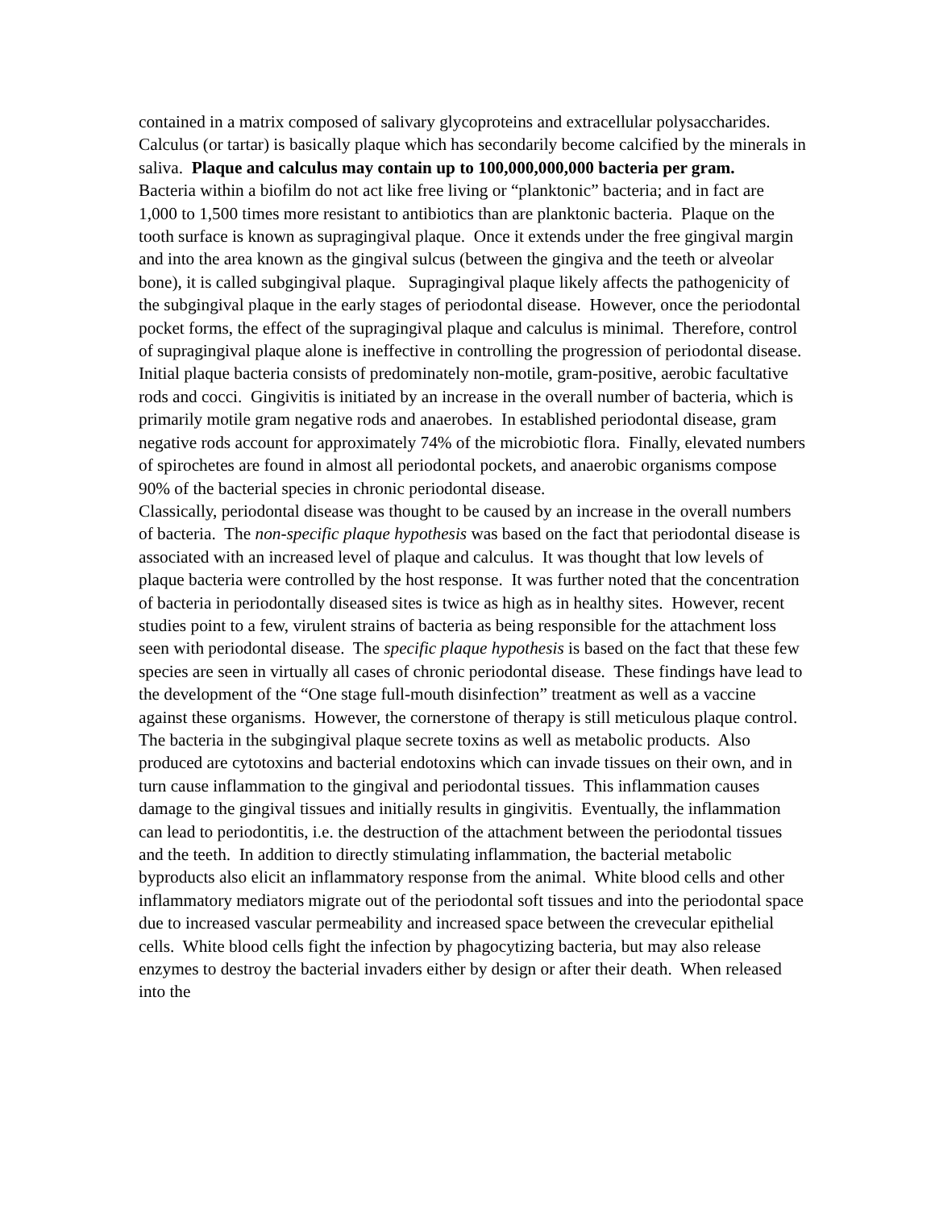contained in a matrix composed of salivary glycoproteins and extracellular polysaccharides. Calculus (or tartar) is basically plaque which has secondarily become calcified by the minerals in saliva. Plaque and calculus may contain up to 100,000,000,000 bacteria per gram. Bacteria within a biofilm do not act like free living or “planktonic” bacteria; and in fact are 1,000 to 1,500 times more resistant to antibiotics than are planktonic bacteria. Plaque on the tooth surface is known as supragingival plaque. Once it extends under the free gingival margin and into the area known as the gingival sulcus (between the gingiva and the teeth or alveolar bone), it is called subgingival plaque. Supragingival plaque likely affects the pathogenicity of the subgingival plaque in the early stages of periodontal disease. However, once the periodontal pocket forms, the effect of the supragingival plaque and calculus is minimal. Therefore, control of supragingival plaque alone is ineffective in controlling the progression of periodontal disease.
Initial plaque bacteria consists of predominately non-motile, gram-positive, aerobic facultative rods and cocci. Gingivitis is initiated by an increase in the overall number of bacteria, which is primarily motile gram negative rods and anaerobes. In established periodontal disease, gram negative rods account for approximately 74% of the microbiotic flora. Finally, elevated numbers of spirochetes are found in almost all periodontal pockets, and anaerobic organisms compose 90% of the bacterial species in chronic periodontal disease.
Classically, periodontal disease was thought to be caused by an increase in the overall numbers of bacteria. The non-specific plaque hypothesis was based on the fact that periodontal disease is associated with an increased level of plaque and calculus. It was thought that low levels of plaque bacteria were controlled by the host response. It was further noted that the concentration of bacteria in periodontally diseased sites is twice as high as in healthy sites. However, recent studies point to a few, virulent strains of bacteria as being responsible for the attachment loss seen with periodontal disease. The specific plaque hypothesis is based on the fact that these few species are seen in virtually all cases of chronic periodontal disease. These findings have lead to the development of the “One stage full-mouth disinfection” treatment as well as a vaccine against these organisms. However, the cornerstone of therapy is still meticulous plaque control.
The bacteria in the subgingival plaque secrete toxins as well as metabolic products. Also produced are cytotoxins and bacterial endotoxins which can invade tissues on their own, and in turn cause inflammation to the gingival and periodontal tissues. This inflammation causes damage to the gingival tissues and initially results in gingivitis. Eventually, the inflammation can lead to periodontitis, i.e. the destruction of the attachment between the periodontal tissues and the teeth. In addition to directly stimulating inflammation, the bacterial metabolic byproducts also elicit an inflammatory response from the animal. White blood cells and other inflammatory mediators migrate out of the periodontal soft tissues and into the periodontal space due to increased vascular permeability and increased space between the crevecular epithelial cells. White blood cells fight the infection by phagocytizing bacteria, but may also release enzymes to destroy the bacterial invaders either by design or after their death. When released into the